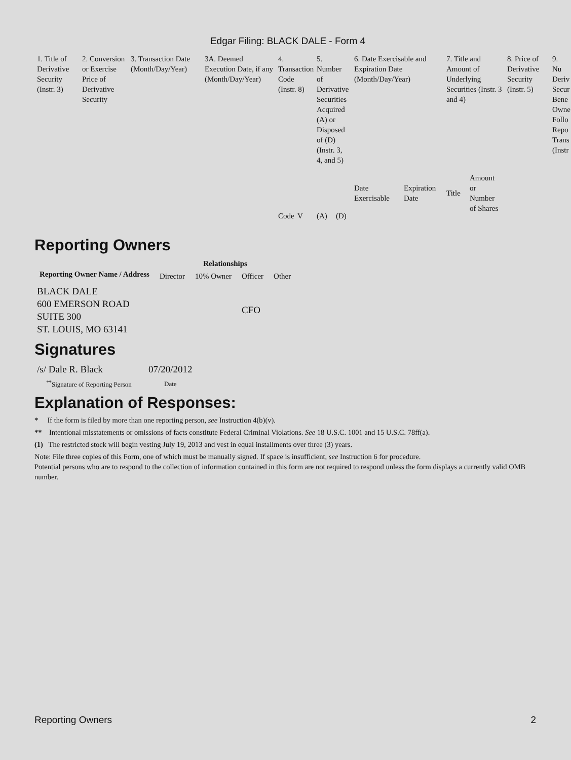Edgar Filing: BLACK DALE - Form 4
| 1. Title of Derivative Security (Instr. 3) | 2. Conversion or Exercise Price of Derivative Security | 3. Transaction Date (Month/Day/Year) | 3A. Deemed Execution Date, if any (Month/Day/Year) | 4. Transaction Code (Instr. 8) | | 5. Number of Derivative Securities Acquired (A) or Disposed of (D) (Instr. 3, 4, and 5) | | 6. Date Exercisable and Expiration Date (Month/Day/Year) | | 7. Title and Amount of Underlying Securities (Instr. 3 and 4) | | 8. Price of Derivative Security (Instr. 5) | 9. Nu Deriv Secur Bene Owne Follo Repo Trans (Instr |
| --- | --- | --- | --- | --- | --- | --- | --- | --- | --- | --- | --- | --- | --- |
| | | | | Code | V | (A) | (D) | Date Exercisable | Expiration Date | Title | Amount or Number of Shares | | |
Reporting Owners
| Reporting Owner Name / Address | Relationships | | | |
| --- | --- | --- | --- | --- |
| | Director | 10% Owner | Officer | Other |
| BLACK DALE 600 EMERSON ROAD SUITE 300 ST. LOUIS, MO 63141 | | | CFO | |
Signatures
| /s/ Dale R. Black | 07/20/2012 |
| <sup>**</sup> Signature of Reporting Person | Date |
Explanation of Responses:
* If the form is filed by more than one reporting person, see Instruction 4(b)(v).
** Intentional misstatements or omissions of facts constitute Federal Criminal Violations. See 18 U.S.C. 1001 and 15 U.S.C. 78ff(a).
(1) The restricted stock will begin vesting July 19, 2013 and vest in equal installments over three (3) years.
Note: File three copies of this Form, one of which must be manually signed. If space is insufficient, see Instruction 6 for procedure.
Potential persons who are to respond to the collection of information contained in this form are not required to respond unless the form displays a currently valid OMB number.
Reporting Owners 2